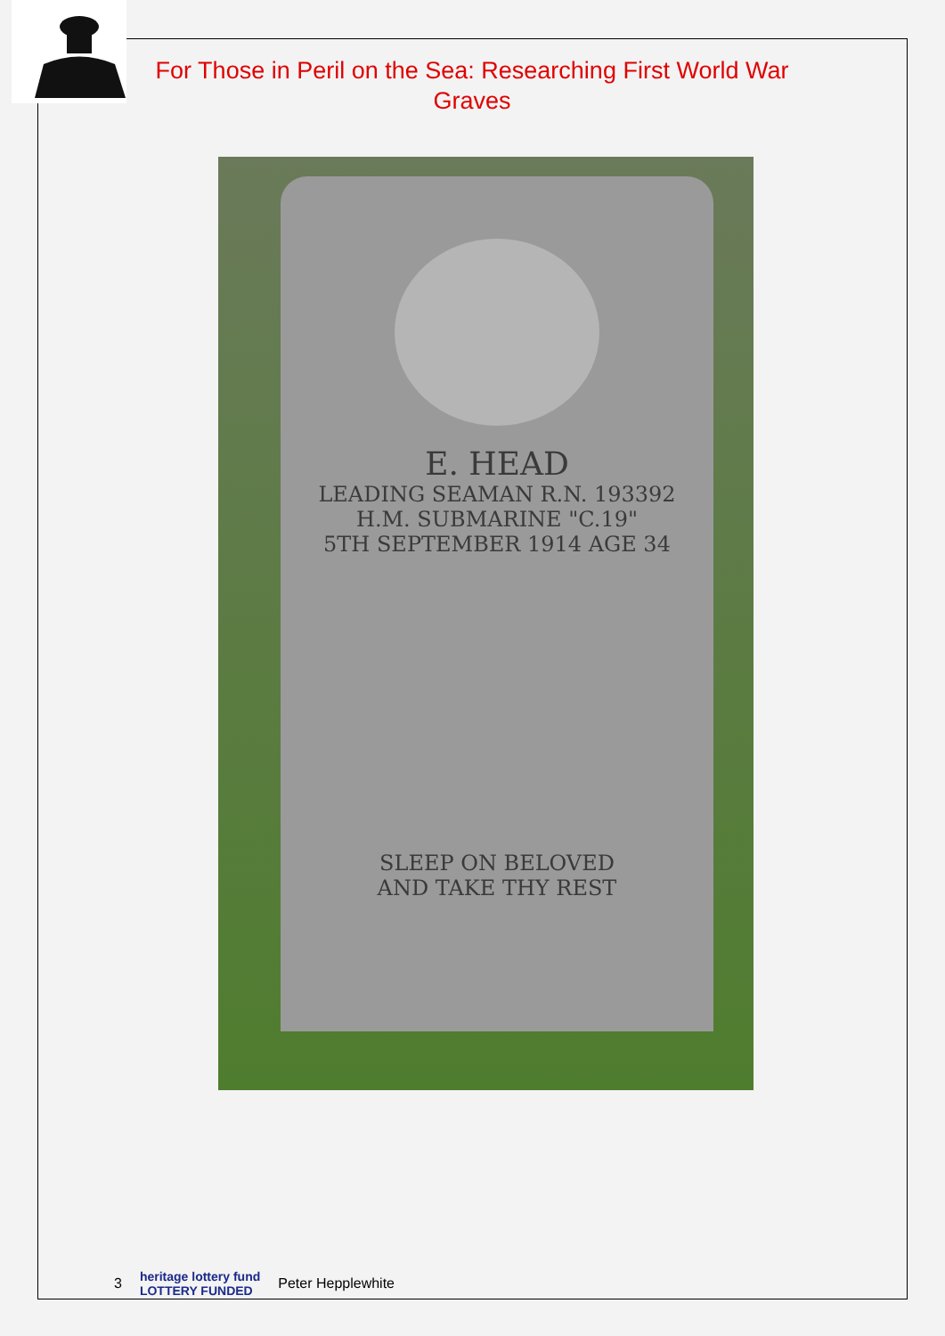For Those in Peril on the Sea: Researching First World War
Graves
E. HEAD
LEADING SEAMAN R.N. 193392
H.M. SUBMARINE "C.19"
5TH SEPTEMBER 1914 AGE 34
SLEEP ON BELOVED
AND TAKE THY REST
3 heritage lottery fund
LOTTERY FUNDED Peter Hepplewhite